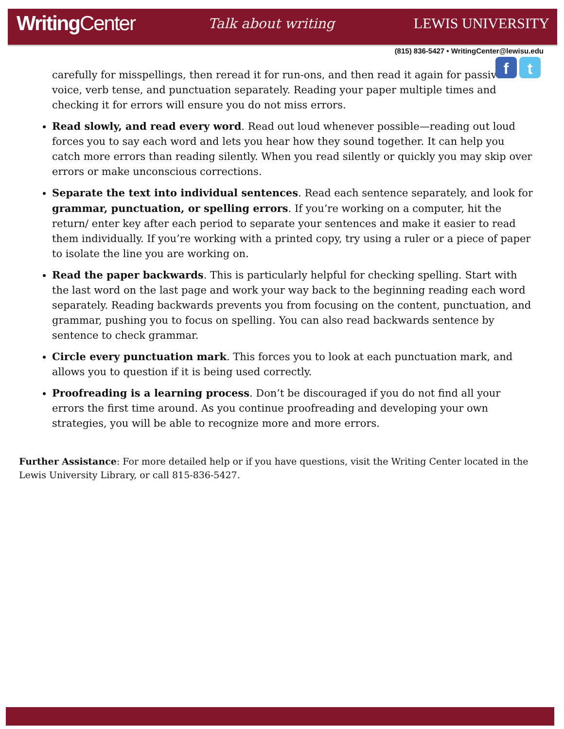WritingCenter
Talk about writing LEWIS UNIVERSITY
(815) 836-5427 • WritingCenter@lewisu.edu
f t
carefully for misspellings, then reread it for run-ons, and then read it again for passive voice, verb tense, and punctuation separately. Reading your paper multiple times and checking it for errors will ensure you do not miss errors.
Read slowly, and read every word. Read out loud whenever possible—reading out loud forces you to say each word and lets you hear how they sound together. It can help you catch more errors than reading silently. When you read silently or quickly you may skip over errors or make unconscious corrections.
Separate the text into individual sentences. Read each sentence separately, and look for grammar, punctuation, or spelling errors. If you’re working on a computer, hit the return/ enter key after each period to separate your sentences and make it easier to read them individually. If you’re working with a printed copy, try using a ruler or a piece of paper to isolate the line you are working on.
Read the paper backwards. This is particularly helpful for checking spelling. Start with the last word on the last page and work your way back to the beginning reading each word separately. Reading backwards prevents you from focusing on the content, punctuation, and grammar, pushing you to focus on spelling. You can also read backwards sentence by sentence to check grammar.
Circle every punctuation mark. This forces you to look at each punctuation mark, and allows you to question if it is being used correctly.
Proofreading is a learning process. Don’t be discouraged if you do not find all your errors the first time around. As you continue proofreading and developing your own strategies, you will be able to recognize more and more errors.
Further Assistance: For more detailed help or if you have questions, visit the Writing Center located in the Lewis University Library, or call 815-836-5427.